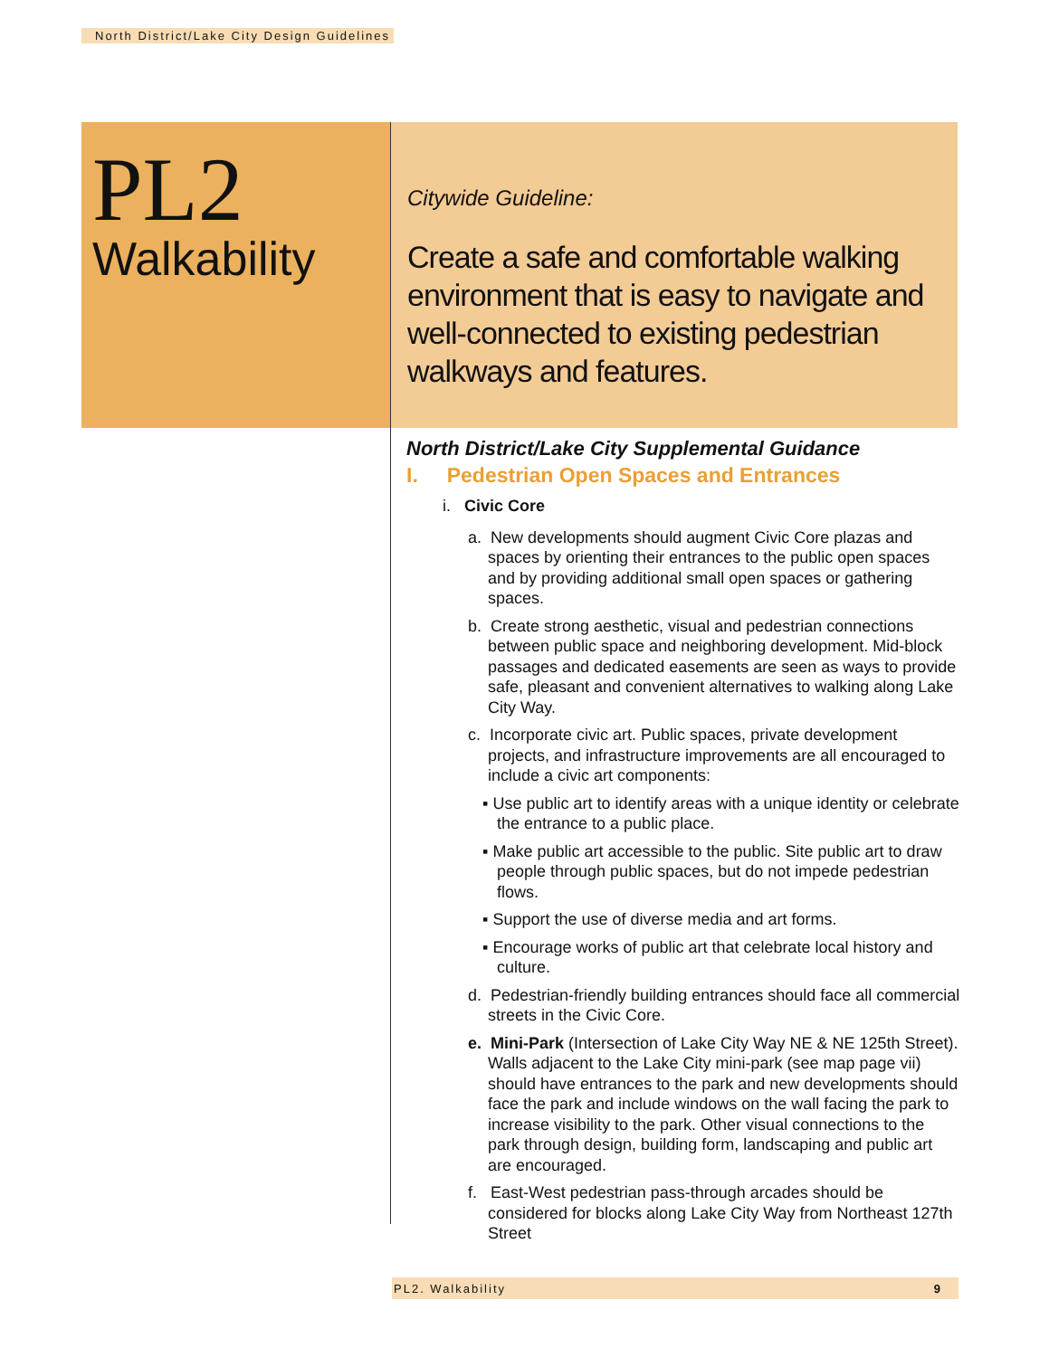North District/Lake City Design Guidelines
PL2
Walkability
Citywide Guideline:
Create a safe and comfortable walking environment that is easy to navigate and well-connected to existing pedestrian walkways and features.
North District/Lake City Supplemental Guidance
I. Pedestrian Open Spaces and Entrances
i. Civic Core
a. New developments should augment Civic Core plazas and spaces by orienting their entrances to the public open spaces and by providing additional small open spaces or gathering spaces.
b. Create strong aesthetic, visual and pedestrian connections between public space and neighboring development. Mid-block passages and dedicated easements are seen as ways to provide safe, pleasant and convenient alternatives to walking along Lake City Way.
c. Incorporate civic art. Public spaces, private development projects, and infrastructure improvements are all encouraged to include a civic art components:
▪ Use public art to identify areas with a unique identity or celebrate the entrance to a public place.
▪ Make public art accessible to the public. Site public art to draw people through public spaces, but do not impede pedestrian flows.
▪ Support the use of diverse media and art forms.
▪ Encourage works of public art that celebrate local history and culture.
d. Pedestrian-friendly building entrances should face all commercial streets in the Civic Core.
e. Mini-Park (Intersection of Lake City Way NE & NE 125th Street). Walls adjacent to the Lake City mini-park (see map page vii) should have entrances to the park and new developments should face the park and include windows on the wall facing the park to increase visibility to the park. Other visual connections to the park through design, building form, landscaping and public art are encouraged.
f. East-West pedestrian pass-through arcades should be considered for blocks along Lake City Way from Northeast 127th Street
PL2. Walkability 9